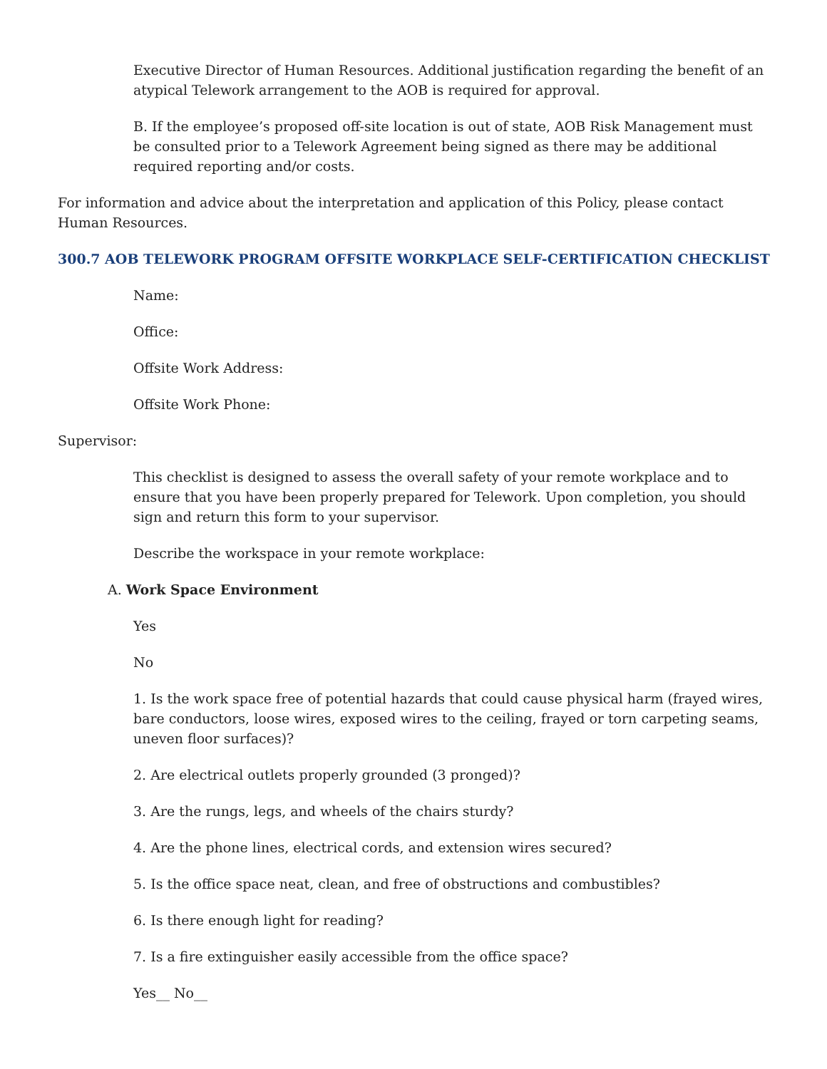Executive Director of Human Resources. Additional justification regarding the benefit of an atypical Telework arrangement to the AOB is required for approval.
B. If the employee’s proposed off-site location is out of state, AOB Risk Management must be consulted prior to a Telework Agreement being signed as there may be additional required reporting and/or costs.
For information and advice about the interpretation and application of this Policy, please contact Human Resources.
300.7 AOB TELEWORK PROGRAM OFFSITE WORKPLACE SELF-CERTIFICATION CHECKLIST
Name:
Office:
Offsite Work Address:
Offsite Work Phone:
Supervisor:
This checklist is designed to assess the overall safety of your remote workplace and to ensure that you have been properly prepared for Telework. Upon completion, you should sign and return this form to your supervisor.
Describe the workspace in your remote workplace:
A. Work Space Environment
Yes
No
1. Is the work space free of potential hazards that could cause physical harm (frayed wires, bare conductors, loose wires, exposed wires to the ceiling, frayed or torn carpeting seams, uneven floor surfaces)?
2. Are electrical outlets properly grounded (3 pronged)?
3. Are the rungs, legs, and wheels of the chairs sturdy?
4. Are the phone lines, electrical cords, and extension wires secured?
5. Is the office space neat, clean, and free of obstructions and combustibles?
6. Is there enough light for reading?
7. Is a fire extinguisher easily accessible from the office space?
Yes__ No__